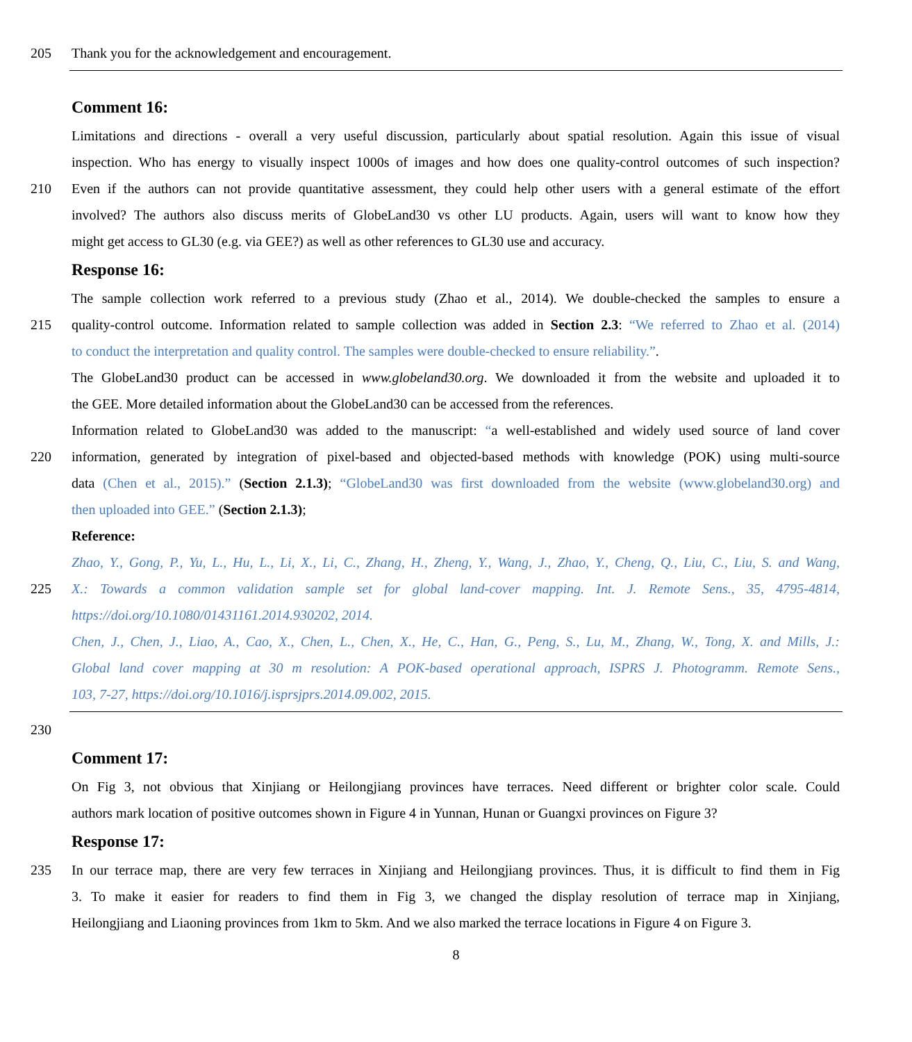205 Thank you for the acknowledgement and encouragement.
Comment 16:
Limitations and directions - overall a very useful discussion, particularly about spatial resolution. Again this issue of visual
inspection. Who has energy to visually inspect 1000s of images and how does one quality-control outcomes of such inspection?
210 Even if the authors can not provide quantitative assessment, they could help other users with a general estimate of the effort
involved? The authors also discuss merits of GlobeLand30 vs other LU products. Again, users will want to know how they
might get access to GL30 (e.g. via GEE?) as well as other references to GL30 use and accuracy.
Response 16:
The sample collection work referred to a previous study (Zhao et al., 2014). We double-checked the samples to ensure a
215 quality-control outcome. Information related to sample collection was added in Section 2.3: “We referred to Zhao et al. (2014)
to conduct the interpretation and quality control. The samples were double-checked to ensure reliability.”.
The GlobeLand30 product can be accessed in www.globeland30.org. We downloaded it from the website and uploaded it to
the GEE. More detailed information about the GlobeLand30 can be accessed from the references.
Information related to GlobeLand30 was added to the manuscript: “a well-established and widely used source of land cover
220 information, generated by integration of pixel-based and objected-based methods with knowledge (POK) using multi-source
data (Chen et al., 2015).” (Section 2.1.3); “GlobeLand30 was first downloaded from the website (www.globeland30.org) and
then uploaded into GEE.” (Section 2.1.3);
Reference:
Zhao, Y., Gong, P., Yu, L., Hu, L., Li, X., Li, C., Zhang, H., Zheng, Y., Wang, J., Zhao, Y., Cheng, Q., Liu, C., Liu, S. and Wang,
225 X.: Towards a common validation sample set for global land-cover mapping. Int. J. Remote Sens., 35, 4795-4814,
https://doi.org/10.1080/01431161.2014.930202, 2014.
Chen, J., Chen, J., Liao, A., Cao, X., Chen, L., Chen, X., He, C., Han, G., Peng, S., Lu, M., Zhang, W., Tong, X. and Mills, J.:
Global land cover mapping at 30 m resolution: A POK-based operational approach, ISPRS J. Photogramm. Remote Sens.,
103, 7-27, https://doi.org/10.1016/j.isprsjprs.2014.09.002, 2015.
230
Comment 17:
On Fig 3, not obvious that Xinjiang or Heilongjiang provinces have terraces. Need different or brighter color scale. Could
authors mark location of positive outcomes shown in Figure 4 in Yunnan, Hunan or Guangxi provinces on Figure 3?
Response 17:
235 In our terrace map, there are very few terraces in Xinjiang and Heilongjiang provinces. Thus, it is difficult to find them in Fig
3. To make it easier for readers to find them in Fig 3, we changed the display resolution of terrace map in Xinjiang,
Heilongjiang and Liaoning provinces from 1km to 5km. And we also marked the terrace locations in Figure 4 on Figure 3.
8